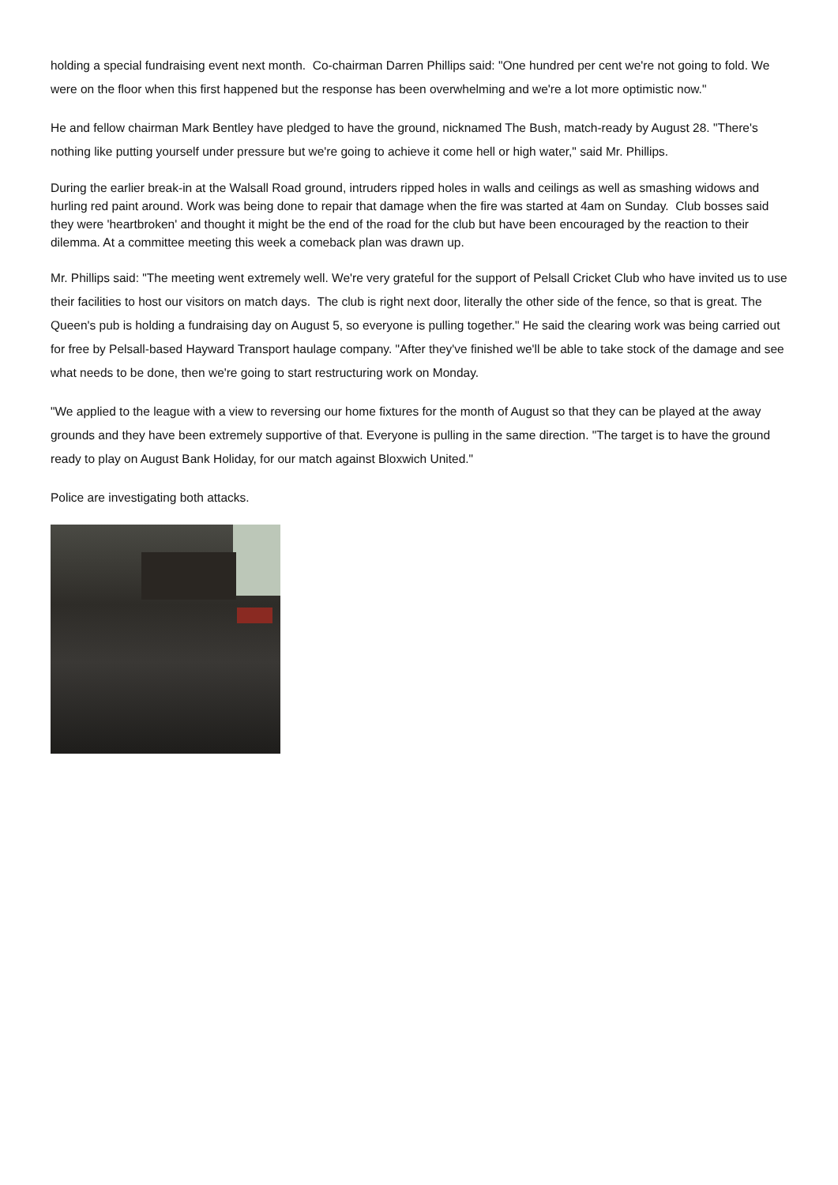holding a special fundraising event next month. Co-chairman Darren Phillips said: "One hundred per cent we're not going to fold. We were on the floor when this first happened but the response has been overwhelming and we're a lot more optimistic now."
He and fellow chairman Mark Bentley have pledged to have the ground, nicknamed The Bush, match-ready by August 28. "There's nothing like putting yourself under pressure but we're going to achieve it come hell or high water," said Mr. Phillips.
During the earlier break-in at the Walsall Road ground, intruders ripped holes in walls and ceilings as well as smashing widows and hurling red paint around. Work was being done to repair that damage when the fire was started at 4am on Sunday. Club bosses said they were 'heartbroken' and thought it might be the end of the road for the club but have been encouraged by the reaction to their dilemma. At a committee meeting this week a comeback plan was drawn up.
Mr. Phillips said: "The meeting went extremely well. We're very grateful for the support of Pelsall Cricket Club who have invited us to use their facilities to host our visitors on match days. The club is right next door, literally the other side of the fence, so that is great. The Queen's pub is holding a fundraising day on August 5, so everyone is pulling together." He said the clearing work was being carried out for free by Pelsall-based Hayward Transport haulage company. "After they've finished we'll be able to take stock of the damage and see what needs to be done, then we're going to start restructuring work on Monday.
"We applied to the league with a view to reversing our home fixtures for the month of August so that they can be played at the away grounds and they have been extremely supportive of that. Everyone is pulling in the same direction. "The target is to have the ground ready to play on August Bank Holiday, for our match against Bloxwich United."
Police are investigating both attacks.